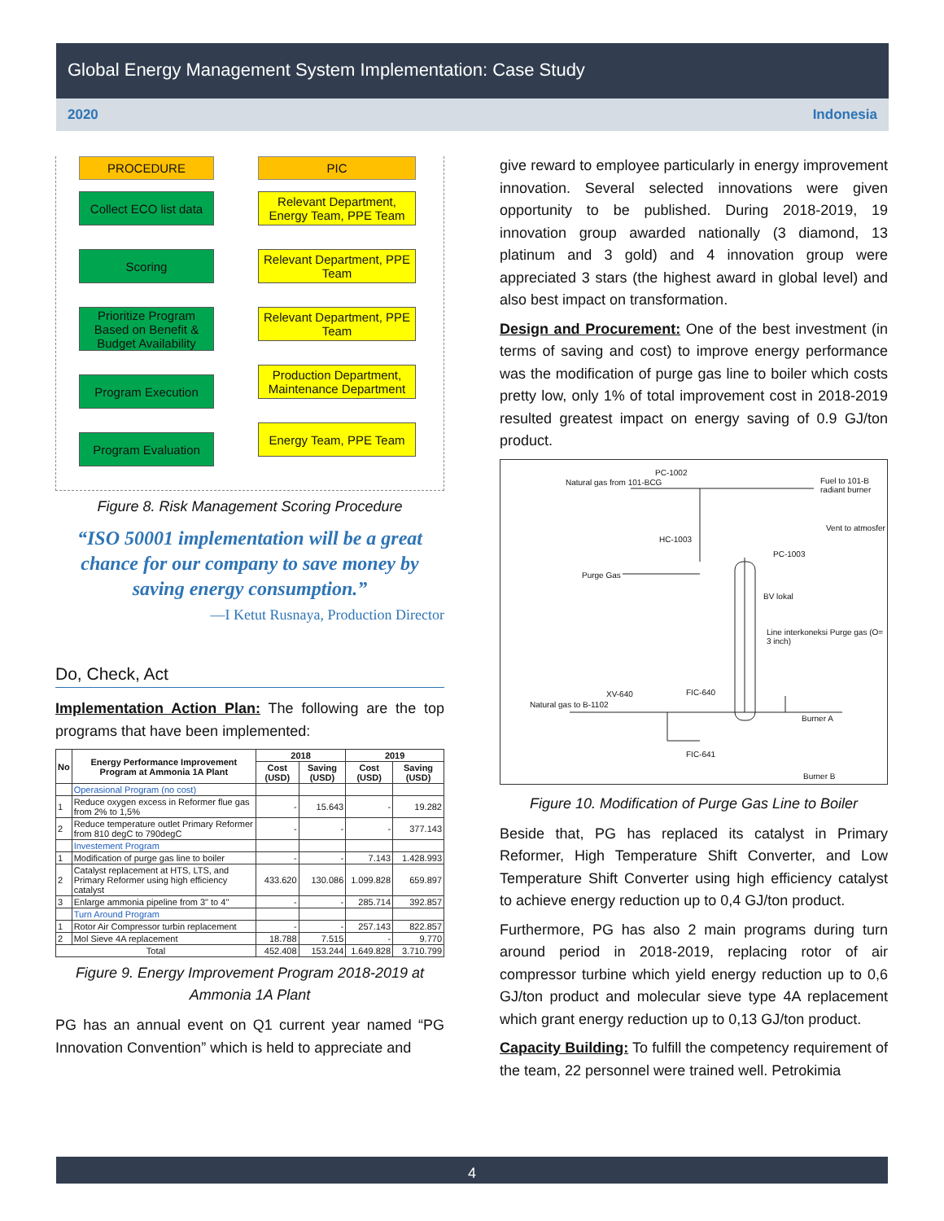Global Energy Management System Implementation: Case Study
2020 Indonesia
PROCEDURE
Collect ECO list data
Scoring
Prioritize Program Based on Benefit & Budget Availability
Program Execution
Program Evaluation
PIC
Relevant Department, Energy Team, PPE Team
Relevant Department, PPE Team
Relevant Department, PPE Team
Production Department, Maintenance Department
Energy Team, PPE Team
Figure 8. Risk Management Scoring Procedure
“ISO 50001 implementation will be a great chance for our company to save money by saving energy consumption.”
—I Ketut Rusnaya, Production Director
Do, Check, Act
Implementation Action Plan: The following are the top programs that have been implemented:
| No | Energy Performance Improvement Program at Ammonia 1A Plant | 2018 | | 2019 | |
| --- | --- | --- | --- | --- | --- |
| | | Cost (USD) | Saving (USD) | Cost (USD) | Saving (USD) |
| | Operasional Program (no cost) | | | | |
| 1 | Reduce oxygen excess in Reformer flue gas from 2% to 1,5% | - | 15.643 | - | 19.282 |
| 2 | Reduce temperature outlet Primary Reformer from 810 degC to 790degC | - | - | - | 377.143 |
| | Investement Program | | | | |
| 1 | Modification of purge gas line to boiler | - | - | 7.143 | 1.428.993 |
| 2 | Catalyst replacement at HTS, LTS, and Primary Reformer using high efficiency catalyst | 433.620 | 130.086 | 1.099.828 | 659.897 |
| 3 | Enlarge ammonia pipeline from 3" to 4" | - | - | 285.714 | 392.857 |
| | Turn Around Program | | | | |
| 1 | Rotor Air Compressor turbin replacement | - | - | 257.143 | 822.857 |
| 2 | Mol Sieve 4A replacement | 18.788 | 7.515 | - | 9.770 |
| Total | | 452.408 | 153.244 | 1.649.828 | 3.710.799 |
Figure 9. Energy Improvement Program 2018-2019 at Ammonia 1A Plant
PG has an annual event on Q1 current year named “PG Innovation Convention” which is held to appreciate and
give reward to employee particularly in energy improvement innovation. Several selected innovations were given opportunity to be published. During 2018-2019, 19 innovation group awarded nationally (3 diamond, 13 platinum and 3 gold) and 4 innovation group were appreciated 3 stars (the highest award in global level) and also best impact on transformation.
Design and Procurement: One of the best investment (in terms of saving and cost) to improve energy performance was the modification of purge gas line to boiler which costs pretty low, only 1% of total improvement cost in 2018-2019 resulted greatest impact on energy saving of 0.9 GJ/ton product.
Natural gas from 101-BCG
PC-1002
Fuel to 101-B radiant burner
HC-1003
Vent to atmosfer
PC-1003
Purge Gas
BV lokal
Line interkoneksi Purge gas (O= 3 inch)
XV-640 FIC-640
Natural gas to B-1102
Burner A
FIC-641
Burner B
Figure 10. Modification of Purge Gas Line to Boiler
Beside that, PG has replaced its catalyst in Primary Reformer, High Temperature Shift Converter, and Low Temperature Shift Converter using high efficiency catalyst to achieve energy reduction up to 0,4 GJ/ton product.
Furthermore, PG has also 2 main programs during turn around period in 2018-2019, replacing rotor of air compressor turbine which yield energy reduction up to 0,6 GJ/ton product and molecular sieve type 4A replacement which grant energy reduction up to 0,13 GJ/ton product.
Capacity Building: To fulfill the competency requirement of the team, 22 personnel were trained well. Petrokimia
4